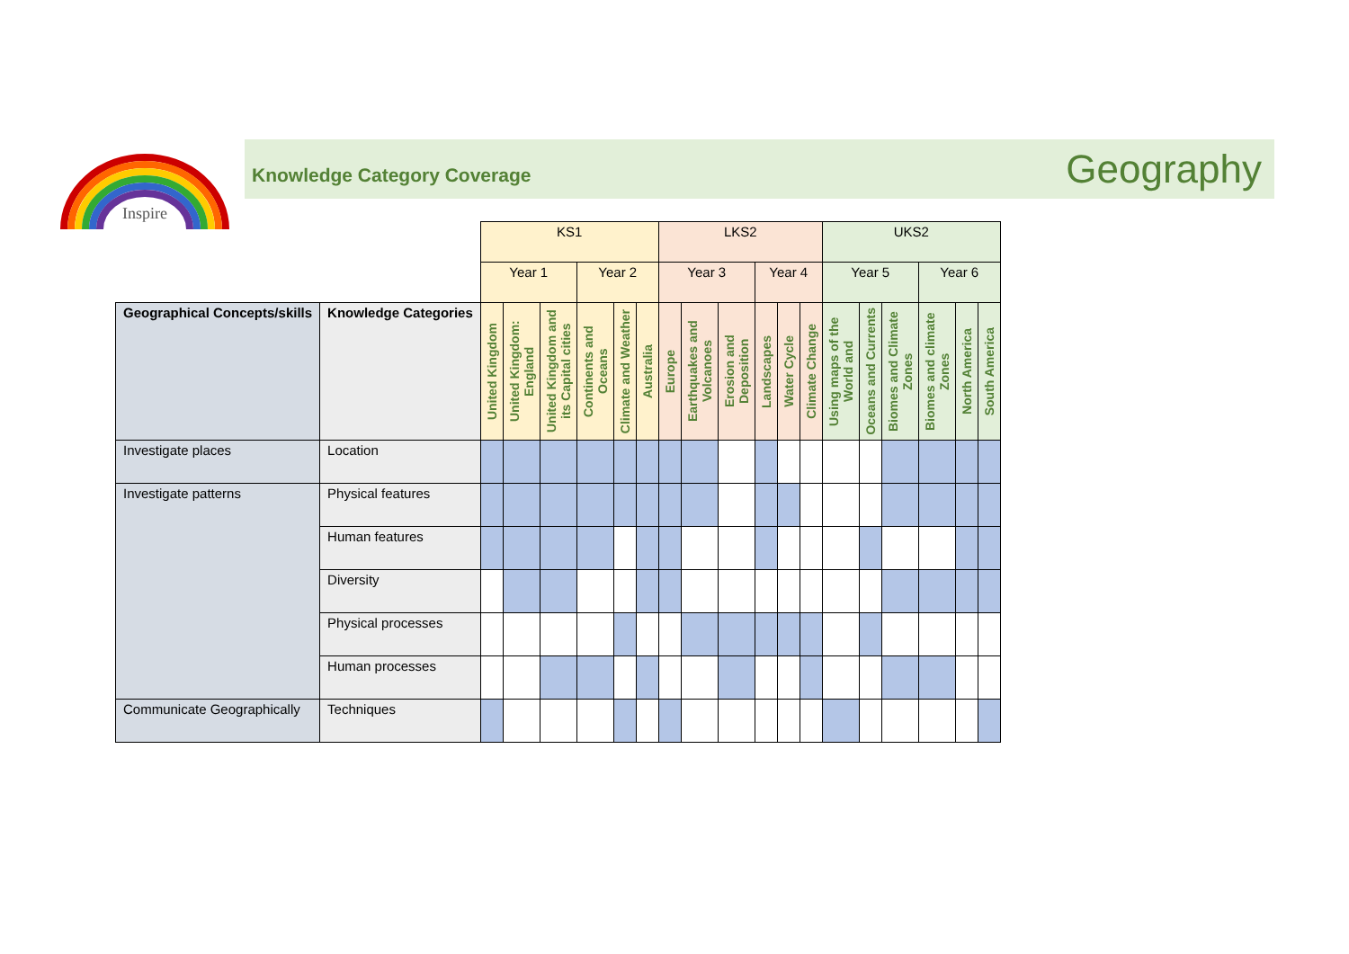Inspire
Knowledge Category Coverage
Geography
| | | KS1 | | | | | | LKS2 | | | | | | UKS2 | | | | | |
| | | Year 1 | | | Year 2 | | | Year 3 | | | Year 4 | | | Year 5 | | | Year 6 | | |
| | | United Kingdom | United Kingdom: England | United Kingdom and its Capital cities | Continents and Oceans | Climate and Weather | Australia | Europe | Earthquakes and Volcanoes | Erosion and Deposition | Landscapes | Water Cycle | Climate Change | Using maps of the World and | Oceans and Currents | Biomes and Climate Zones | Biomes and climate Zones | North America | South America |
| Geographical Concepts/skills | Knowledge Categories | | | | | | | | | | | | | | | | | | |
| Investigate places | Location | | | | | | | | | | | | | | | | | | |
| Investigate patterns | Physical features | | | | | | | | | | | | | | | | | | |
| | Human features | | | | | | | | | | | | | | | | | | |
| | Diversity | | | | | | | | | | | | | | | | | | |
| | Physical processes | | | | | | | | | | | | | | | | | | |
| | Human processes | | | | | | | | | | | | | | | | | | |
| Communicate Geographically | Techniques | | | | | | | | | | | | | | | | | | |